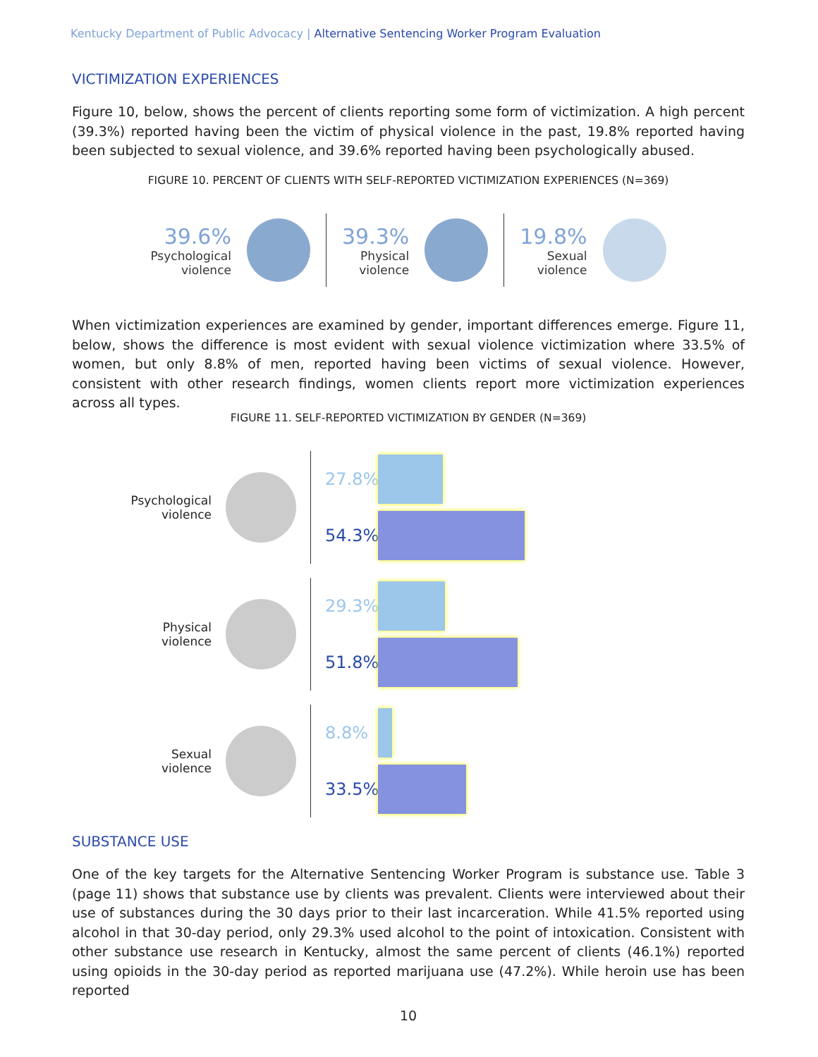Kentucky Department of Public Advocacy | Alternative Sentencing Worker Program Evaluation
VICTIMIZATION EXPERIENCES
Figure 10, below, shows the percent of clients reporting some form of victimization. A high percent (39.3%) reported having been the victim of physical violence in the past, 19.8% reported having been subjected to sexual violence, and 39.6% reported having been psychologically abused.
FIGURE 10. PERCENT OF CLIENTS WITH SELF-REPORTED VICTIMIZATION EXPERIENCES (N=369)
39.6%
Psychological
violence
39.3%
Physical
violence
19.8%
Sexual
violence
When victimization experiences are examined by gender, important differences emerge. Figure 11, below, shows the difference is most evident with sexual violence victimization where 33.5% of women, but only 8.8% of men, reported having been victims of sexual violence. However, consistent with other research findings, women clients report more victimization experiences across all types.
FIGURE 11. SELF-REPORTED VICTIMIZATION BY GENDER (N=369)
Psychological
violence
27.8%
54.3%
Physical
violence
29.3%
51.8%
Sexual
violence
8.8%
33.5%
SUBSTANCE USE
One of the key targets for the Alternative Sentencing Worker Program is substance use. Table 3 (page 11) shows that substance use by clients was prevalent. Clients were interviewed about their use of substances during the 30 days prior to their last incarceration. While 41.5% reported using alcohol in that 30-day period, only 29.3% used alcohol to the point of intoxication. Consistent with other substance use research in Kentucky, almost the same percent of clients (46.1%) reported using opioids in the 30-day period as reported marijuana use (47.2%). While heroin use has been reported
10